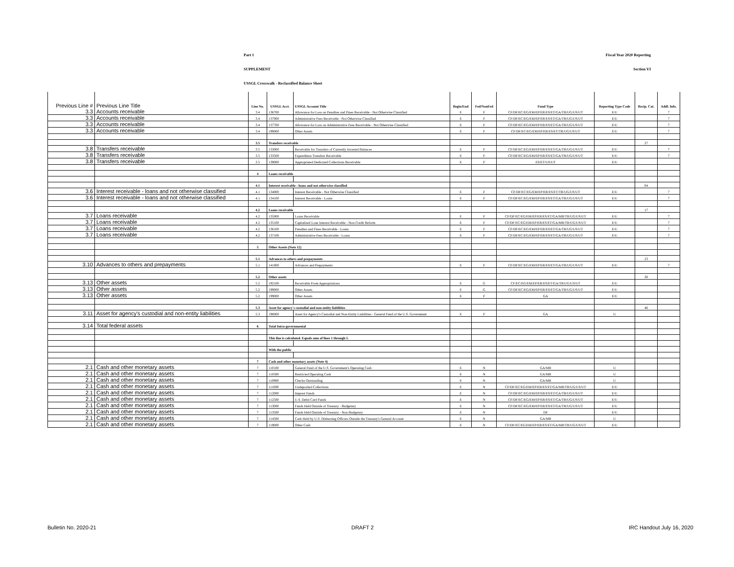Part 1 Fiscal Year 2020 Reporting
SUPPLEMENT Section VI
USSGL Crosswalk - Reclassified Balance Sheet
| Previous Line # | Previous Line Title | Line No. | USSGL Acct. | USSGL Account Title | Begin/End | Fed/NonFed | Fund Type | Reporting Type Code | Recip. Cat. | Addl. Info. |
| --- | --- | --- | --- | --- | --- | --- | --- | --- | --- | --- |
| 3.3 | Accounts receivable | 3.4 | 136700 | Allowance for Loss on Penalties and Fines Receivable - Not Otherwise Classified | E | F | CF/DF/EC/EG/EM/EP/ER/ES/ET/GA/TR/UG/US/UT | E/U | | 7 |
| 3.3 | Accounts receivable | 3.4 | 137000 | Administrative Fees Receivable - Not Otherwise Classified | E | F | CF/DF/EC/EG/EM/EP/ER/ES/ET/GA/TR/UG/US/UT | E/U | | 7 |
| 3.3 | Accounts receivable | 3.4 | 137700 | Allowance for Loss on Administrative Fees Receivable - Not Otherwise Classified | E | F | CF/DF/EC/EG/EM/EP/ER/ES/ET/GA/TR/UG/US/UT | E/U | | 7 |
| 3.3 | Accounts receivable | 3.4 | 199000 | Other Assets | E | F | CF/DF/EC/EG/EM/EP/ER/ES/ET/TR/UG/US/UT | E/U | | 7 |
| | | 3.5 | Transfers receivable | | | | | | 27 | |
| 3.8 | Transfers receivable | 3.5 | 133000 | Receivable for Transfers of Currently Invested Balances | E | F | CF/DF/EC/EG/EM/EP/ER/ES/ET/GA/TR/UG/US/UT | E/U | | 7 |
| 3.8 | Transfers receivable | 3.5 | 133500 | Expenditure Transfers Receivable | E | F | CF/DF/EC/EG/EM/EP/ER/ES/ET/GA/TR/UG/US/UT | E/U | | 7 |
| 3.8 | Transfers receivable | 3.5 | 139000 | Appropriated Dedicated Collections Receivable | E | F | ES/ET/US/UT | E/U | | |
| | | 4 | Loans receivable | | | | | | | |
| | | 4.1 | Interest receivable - loans and not otherwise classified | | | | | | 04 | |
| 3.6 | Interest receivable - loans and not otherwise classified | 4.1 | 134000 | Interest Receivable - Not Otherwise Classified | E | F | CF/DF/EC/EG/EM/EP/ER/ES/ET/TR/UG/US/UT | E/U | | 7 |
| 3.6 | Interest receivable - loans and not otherwise classified | 4.1 | 134100 | Interest Receivable - Loans | E | F | CF/DF/EC/EG/EM/EP/ER/ES/ET/GA/TR/UG/US/UT | E/U | | 7 |
| | | 4.2 | Loans receivable | | | | | | 17 | |
| 3.7 | Loans receivable | 4.2 | 135000 | Loans Receivable | E | F | CF/DF/EC/EG/EM/EP/ER/ES/ET/GA/MR/TR/UG/US/UT | E/U | | 7 |
| 3.7 | Loans receivable | 4.2 | 135100 | Capitalized Loan Interest Receivable - Non-Credit Reform | E | F | CF/DF/EC/EG/EM/EP/ER/ES/ET/GA/MR/TR/UG/US/UT | E/U | | 7 |
| 3.7 | Loans receivable | 4.2 | 136100 | Penalties and Fines Receivable - Loans | E | F | CF/DF/EC/EG/EM/EP/ER/ES/ET/GA/TR/UG/US/UT | E/U | | 7 |
| 3.7 | Loans receivable | 4.2 | 137100 | Administrative Fees Receivable - Loans | E | F | CF/DF/EC/EG/EM/EP/ER/ES/ET/GA/TR/UG/US/UT | E/U | | 7 |
| | | 5 | Other Assets (Note 12) | | | | | | | |
| | | 5.1 | Advances to others and prepayments | | | | | | 23 | |
| 3.10 | Advances to others and prepayments | 5.1 | 141000 | Advances and Prepayments | E | F | CF/DF/EC/EG/EM/EP/ER/ES/ET/GA/TR/UG/US/UT | E/U | | 7 |
| | | 5.2 | Other assets | | | | | | 30 | |
| 3.13 | Other assets | 5.2 | 192100 | Receivable From Appropriations | E | G | CF/EC/EG/EM/EP/ER/ES/ET/GA/TR/UG/US/UT | E/U | | |
| 3.13 | Other assets | 5.2 | 199000 | Other Assets | E | G | CF/DF/EC/EG/EM/EP/ER/ES/ET/GA/TR/UG/US/UT | E/U | | |
| 3.13 | Other assets | 5.2 | 199000 | Other Assets | E | F | GA | E/U | | |
| | | 5.3 | Asset for agency's custodial and non-entity liabilities | | | | | | 46 | |
| 3.11 | Asset for agency's custodial and non-entity liabilities | 5.3 | 198000 | Asset for Agency's Custodial and Non-Entity Liabilities - General Fund of the U.S. Government | E | F | GA | U | | |
| 3.14 | Total federal assets | 6 | Total Intra-governmental | | | | | | | |
| | | | This line is calculated. Equals sum of lines 1 through 5. | | | | | | | |
| | | | With the public | | | | | | | |
| | | 7 | Cash and other monetary assets (Note 4) | | | | | | | |
| 2.1 | Cash and other monetary assets | 7 | 110100 | General Fund of the U.S. Government's Operating Cash | E | N | GA/MR | U | | |
| 2.1 | Cash and other monetary assets | 7 | 110300 | Restricted Operating Cash | E | N | GA/MR | U | | |
| 2.1 | Cash and other monetary assets | 7 | 110900 | Checks Outstanding | E | N | GA/MR | U | | |
| 2.1 | Cash and other monetary assets | 7 | 111000 | Undeposited Collections | E | N | CF/DF/EC/EG/EM/EP/ER/ES/ET/GA/MR/TR/UG/US/UT | E/U | | |
| 2.1 | Cash and other monetary assets | 7 | 112000 | Imprest Funds | E | N | CF/DF/EC/EG/EM/EP/ER/ES/ET/GA/TR/UG/US/UT | E/U | | |
| 2.1 | Cash and other monetary assets | 7 | 112500 | U.S. Debit Card Funds | E | N | CF/DF/EC/EG/EM/EP/ER/ES/ET/GA/TR/UG/US/UT | E/U | | |
| 2.1 | Cash and other monetary assets | 7 | 113000 | Funds Held Outside of Treasury - Budgetary | E | N | CF/DF/EC/EG/EM/EP/ER/ES/ET/GA/TR/UG/US/UT | E/U | | |
| 2.1 | Cash and other monetary assets | 7 | 113500 | Funds Held Outside of Treasury - Non-Budgetary | E | N | DF | E/U | | |
| 2.1 | Cash and other monetary assets | 7 | 114500 | Cash Held by U.S. Disbursing Officers Outside the Treasury's General Account | E | N | GA/MR | U | | |
| 2.1 | Cash and other monetary assets | 7 | 119000 | Other Cash | E | N | CF/DF/EC/EG/EM/EP/ER/ES/ET/GA/MR/TR/UG/US/UT | E/U | | |
Bulletin No. 2020-21 DRAFT 2 IRC Handout July 16, 2020